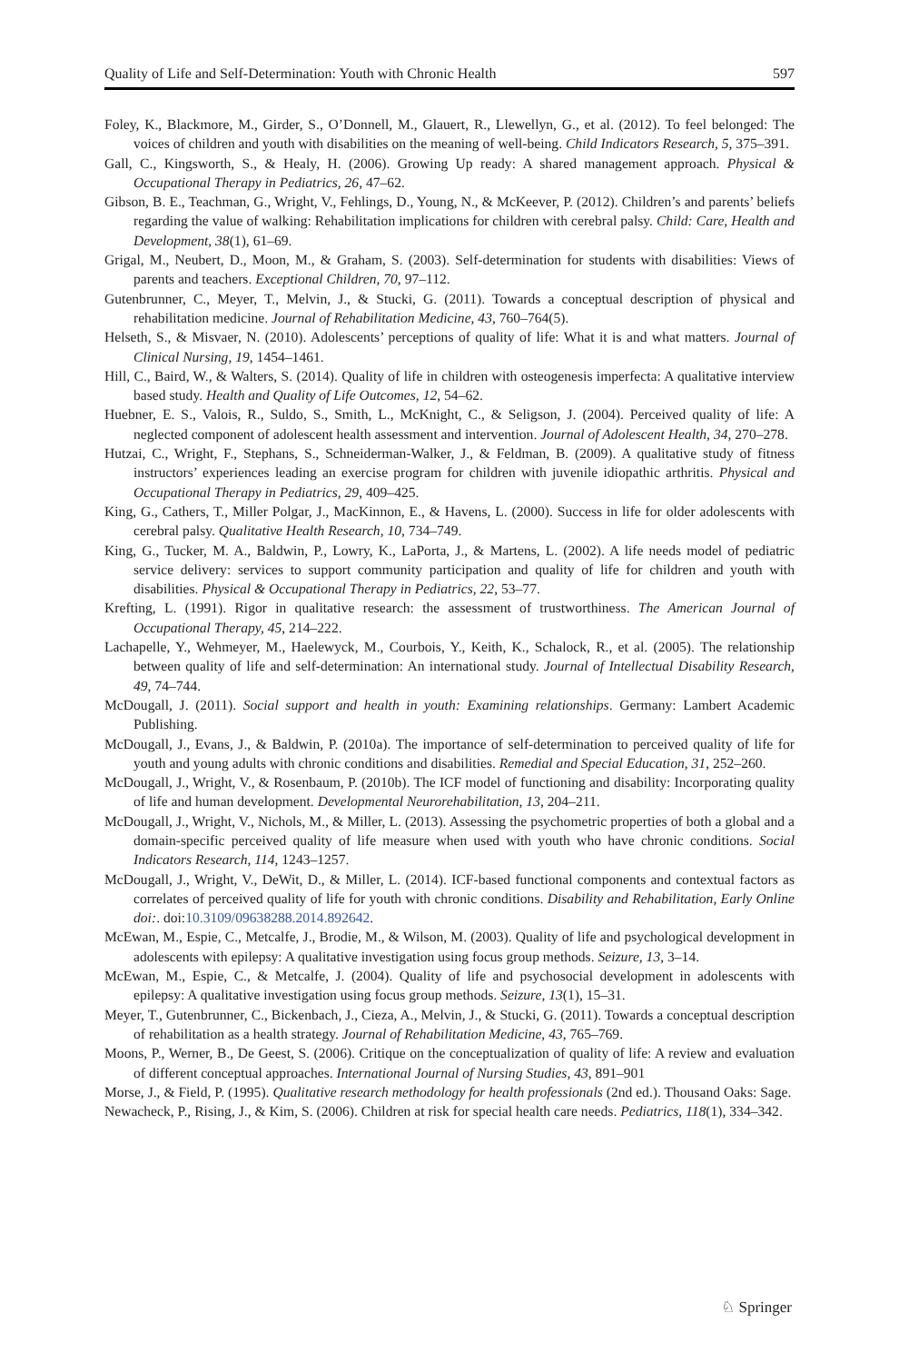Quality of Life and Self-Determination: Youth with Chronic Health 597
Foley, K., Blackmore, M., Girder, S., O’Donnell, M., Glauert, R., Llewellyn, G., et al. (2012). To feel belonged: The voices of children and youth with disabilities on the meaning of well-being. Child Indicators Research, 5, 375–391.
Gall, C., Kingsworth, S., & Healy, H. (2006). Growing Up ready: A shared management approach. Physical & Occupational Therapy in Pediatrics, 26, 47–62.
Gibson, B. E., Teachman, G., Wright, V., Fehlings, D., Young, N., & McKeever, P. (2012). Children’s and parents’ beliefs regarding the value of walking: Rehabilitation implications for children with cerebral palsy. Child: Care, Health and Development, 38(1), 61–69.
Grigal, M., Neubert, D., Moon, M., & Graham, S. (2003). Self-determination for students with disabilities: Views of parents and teachers. Exceptional Children, 70, 97–112.
Gutenbrunner, C., Meyer, T., Melvin, J., & Stucki, G. (2011). Towards a conceptual description of physical and rehabilitation medicine. Journal of Rehabilitation Medicine, 43, 760–764(5).
Helseth, S., & Misvaer, N. (2010). Adolescents’ perceptions of quality of life: What it is and what matters. Journal of Clinical Nursing, 19, 1454–1461.
Hill, C., Baird, W., & Walters, S. (2014). Quality of life in children with osteogenesis imperfecta: A qualitative interview based study. Health and Quality of Life Outcomes, 12, 54–62.
Huebner, E. S., Valois, R., Suldo, S., Smith, L., McKnight, C., & Seligson, J. (2004). Perceived quality of life: A neglected component of adolescent health assessment and intervention. Journal of Adolescent Health, 34, 270–278.
Hutzai, C., Wright, F., Stephans, S., Schneiderman-Walker, J., & Feldman, B. (2009). A qualitative study of fitness instructors’ experiences leading an exercise program for children with juvenile idiopathic arthritis. Physical and Occupational Therapy in Pediatrics, 29, 409–425.
King, G., Cathers, T., Miller Polgar, J., MacKinnon, E., & Havens, L. (2000). Success in life for older adolescents with cerebral palsy. Qualitative Health Research, 10, 734–749.
King, G., Tucker, M. A., Baldwin, P., Lowry, K., LaPorta, J., & Martens, L. (2002). A life needs model of pediatric service delivery: services to support community participation and quality of life for children and youth with disabilities. Physical & Occupational Therapy in Pediatrics, 22, 53–77.
Krefting, L. (1991). Rigor in qualitative research: the assessment of trustworthiness. The American Journal of Occupational Therapy, 45, 214–222.
Lachapelle, Y., Wehmeyer, M., Haelewyck, M., Courbois, Y., Keith, K., Schalock, R., et al. (2005). The relationship between quality of life and self-determination: An international study. Journal of Intellectual Disability Research, 49, 74–744.
McDougall, J. (2011). Social support and health in youth: Examining relationships. Germany: Lambert Academic Publishing.
McDougall, J., Evans, J., & Baldwin, P. (2010a). The importance of self-determination to perceived quality of life for youth and young adults with chronic conditions and disabilities. Remedial and Special Education, 31, 252–260.
McDougall, J., Wright, V., & Rosenbaum, P. (2010b). The ICF model of functioning and disability: Incorporating quality of life and human development. Developmental Neurorehabilitation, 13, 204–211.
McDougall, J., Wright, V., Nichols, M., & Miller, L. (2013). Assessing the psychometric properties of both a global and a domain-specific perceived quality of life measure when used with youth who have chronic conditions. Social Indicators Research, 114, 1243–1257.
McDougall, J., Wright, V., DeWit, D., & Miller, L. (2014). ICF-based functional components and contextual factors as correlates of perceived quality of life for youth with chronic conditions. Disability and Rehabilitation, Early Online doi:. doi:10.3109/09638288.2014.892642.
McEwan, M., Espie, C., Metcalfe, J., Brodie, M., & Wilson, M. (2003). Quality of life and psychological development in adolescents with epilepsy: A qualitative investigation using focus group methods. Seizure, 13, 3–14.
McEwan, M., Espie, C., & Metcalfe, J. (2004). Quality of life and psychosocial development in adolescents with epilepsy: A qualitative investigation using focus group methods. Seizure, 13(1), 15–31.
Meyer, T., Gutenbrunner, C., Bickenbach, J., Cieza, A., Melvin, J., & Stucki, G. (2011). Towards a conceptual description of rehabilitation as a health strategy. Journal of Rehabilitation Medicine, 43, 765–769.
Moons, P., Werner, B., De Geest, S. (2006). Critique on the conceptualization of quality of life: A review and evaluation of different conceptual approaches. International Journal of Nursing Studies, 43, 891–901
Morse, J., & Field, P. (1995). Qualitative research methodology for health professionals (2nd ed.). Thousand Oaks: Sage.
Newacheck, P., Rising, J., & Kim, S. (2006). Children at risk for special health care needs. Pediatrics, 118(1), 334–342.
♘ Springer